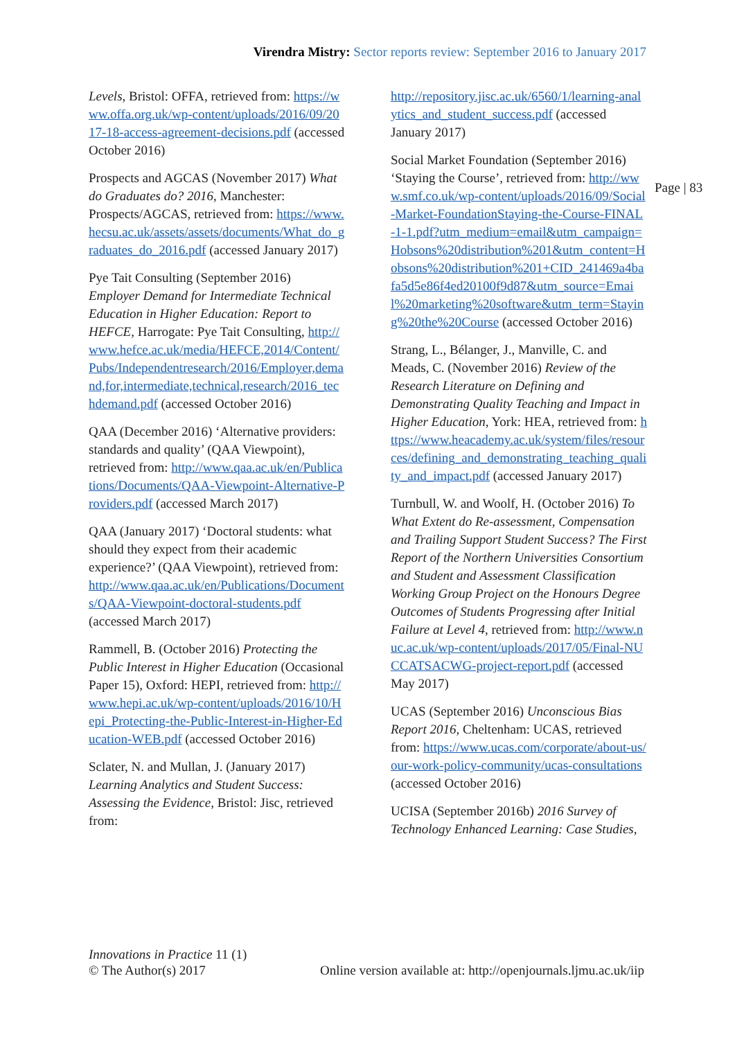Virendra Mistry: Sector reports review: September 2016 to January 2017
Levels, Bristol: OFFA, retrieved from: https://www.offa.org.uk/wp-content/uploads/2016/09/2017-18-access-agreement-decisions.pdf (accessed October 2016)
Prospects and AGCAS (November 2017) What do Graduates do? 2016, Manchester: Prospects/AGCAS, retrieved from: https://www.hecsu.ac.uk/assets/assets/documents/What_do_graduates_do_2016.pdf (accessed January 2017)
Pye Tait Consulting (September 2016) Employer Demand for Intermediate Technical Education in Higher Education: Report to HEFCE, Harrogate: Pye Tait Consulting, http://www.hefce.ac.uk/media/HEFCE,2014/Content/Pubs/Independentresearch/2016/Employer,demand,for,intermediate,technical,research/2016_techdemand.pdf (accessed October 2016)
QAA (December 2016) ‘Alternative providers: standards and quality’ (QAA Viewpoint), retrieved from: http://www.qaa.ac.uk/en/Publications/Documents/QAA-Viewpoint-Alternative-Providers.pdf (accessed March 2017)
QAA (January 2017) ‘Doctoral students: what should they expect from their academic experience?’ (QAA Viewpoint), retrieved from: http://www.qaa.ac.uk/en/Publications/Documents/QAA-Viewpoint-doctoral-students.pdf (accessed March 2017)
Rammell, B. (October 2016) Protecting the Public Interest in Higher Education (Occasional Paper 15), Oxford: HEPI, retrieved from: http://www.hepi.ac.uk/wp-content/uploads/2016/10/Hepi_Protecting-the-Public-Interest-in-Higher-Education-WEB.pdf (accessed October 2016)
Sclater, N. and Mullan, J. (January 2017) Learning Analytics and Student Success: Assessing the Evidence, Bristol: Jisc, retrieved from:
http://repository.jisc.ac.uk/6560/1/learning-analytics_and_student_success.pdf (accessed January 2017)
Social Market Foundation (September 2016) ‘Staying the Course’, retrieved from: http://www.smf.co.uk/wp-content/uploads/2016/09/Social-Market-FoundationStaying-the-Course-FINAL-1-1.pdf?utm_medium=email&utm_campaign=Hobsons%20distribution%201&utm_content=Hobsons%20distribution%201+CID_241469a4bafa5d5e86f4ed20100f9d87&utm_source=Email%20marketing%20software&utm_term=Staying%20the%20Course (accessed October 2016)
Strang, L., Bélanger, J., Manville, C. and Meads, C. (November 2016) Review of the Research Literature on Defining and Demonstrating Quality Teaching and Impact in Higher Education, York: HEA, retrieved from: https://www.heacademy.ac.uk/system/files/resources/defining_and_demonstrating_teaching_quality_and_impact.pdf (accessed January 2017)
Turnbull, W. and Woolf, H. (October 2016) To What Extent do Re-assessment, Compensation and Trailing Support Student Success? The First Report of the Northern Universities Consortium and Student and Assessment Classification Working Group Project on the Honours Degree Outcomes of Students Progressing after Initial Failure at Level 4, retrieved from: http://www.nuc.ac.uk/wp-content/uploads/2017/05/Final-NUCCATSACWG-project-report.pdf (accessed May 2017)
UCAS (September 2016) Unconscious Bias Report 2016, Cheltenham: UCAS, retrieved from: https://www.ucas.com/corporate/about-us/our-work-policy-community/ucas-consultations (accessed October 2016)
UCISA (September 2016b) 2016 Survey of Technology Enhanced Learning: Case Studies,
Page | 83
Online version available at: http://openjournals.ljmu.ac.uk/iip Innovations in Practice 11 (1)
© The Author(s) 2017